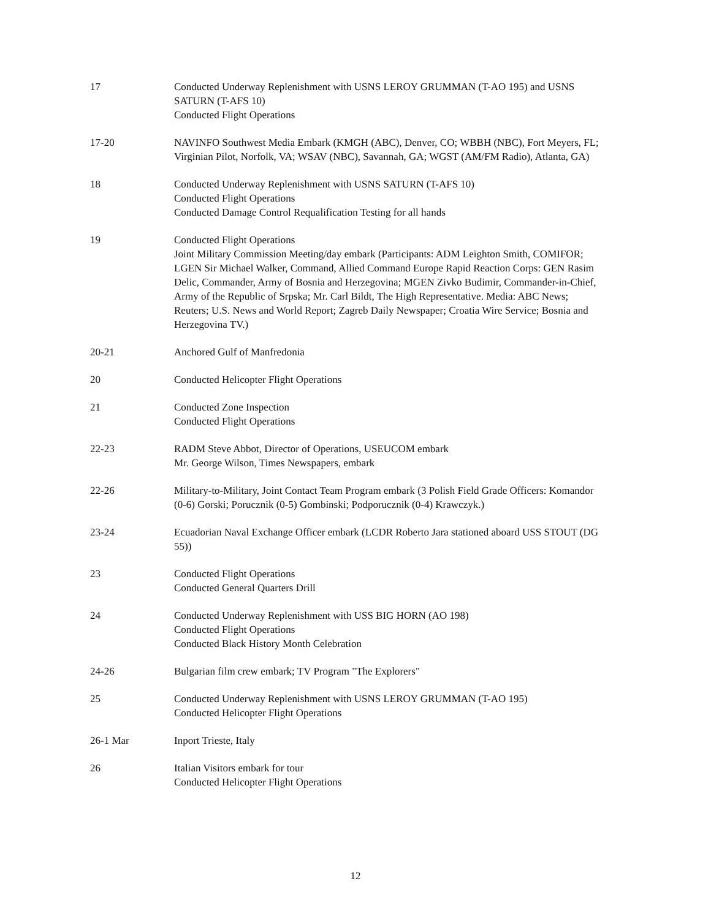17 Conducted Underway Replenishment with USNS LEROY GRUMMAN (T-AO 195) and USNS SATURN (T-AFS 10)
Conducted Flight Operations
17-20 NAVINFO Southwest Media Embark (KMGH (ABC), Denver, CO; WBBH (NBC), Fort Meyers, FL; Virginian Pilot, Norfolk, VA; WSAV (NBC), Savannah, GA; WGST (AM/FM Radio), Atlanta, GA)
18 Conducted Underway Replenishment with USNS SATURN (T-AFS 10)
Conducted Flight Operations
Conducted Damage Control Requalification Testing for all hands
19 Conducted Flight Operations
Joint Military Commission Meeting/day embark (Participants: ADM Leighton Smith, COMIFOR; LGEN Sir Michael Walker, Command, Allied Command Europe Rapid Reaction Corps: GEN Rasim Delic, Commander, Army of Bosnia and Herzegovina; MGEN Zivko Budimir, Commander-in-Chief, Army of the Republic of Srpska; Mr. Carl Bildt, The High Representative. Media: ABC News; Reuters; U.S. News and World Report; Zagreb Daily Newspaper; Croatia Wire Service; Bosnia and Herzegovina TV.)
20-21 Anchored Gulf of Manfredonia
20 Conducted Helicopter Flight Operations
21 Conducted Zone Inspection
Conducted Flight Operations
22-23 RADM Steve Abbot, Director of Operations, USEUCOM embark
Mr. George Wilson, Times Newspapers, embark
22-26 Military-to-Military, Joint Contact Team Program embark (3 Polish Field Grade Officers: Komandor (0-6) Gorski; Porucznik (0-5) Gombinski; Podporucznik (0-4) Krawczyk.)
23-24 Ecuadorian Naval Exchange Officer embark (LCDR Roberto Jara stationed aboard USS STOUT (DG 55))
23 Conducted Flight Operations
Conducted General Quarters Drill
24 Conducted Underway Replenishment with USS BIG HORN (AO 198)
Conducted Flight Operations
Conducted Black History Month Celebration
24-26 Bulgarian film crew embark; TV Program "The Explorers"
25 Conducted Underway Replenishment with USNS LEROY GRUMMAN (T-AO 195)
Conducted Helicopter Flight Operations
26-1 Mar Inport Trieste, Italy
26 Italian Visitors embark for tour
Conducted Helicopter Flight Operations
12